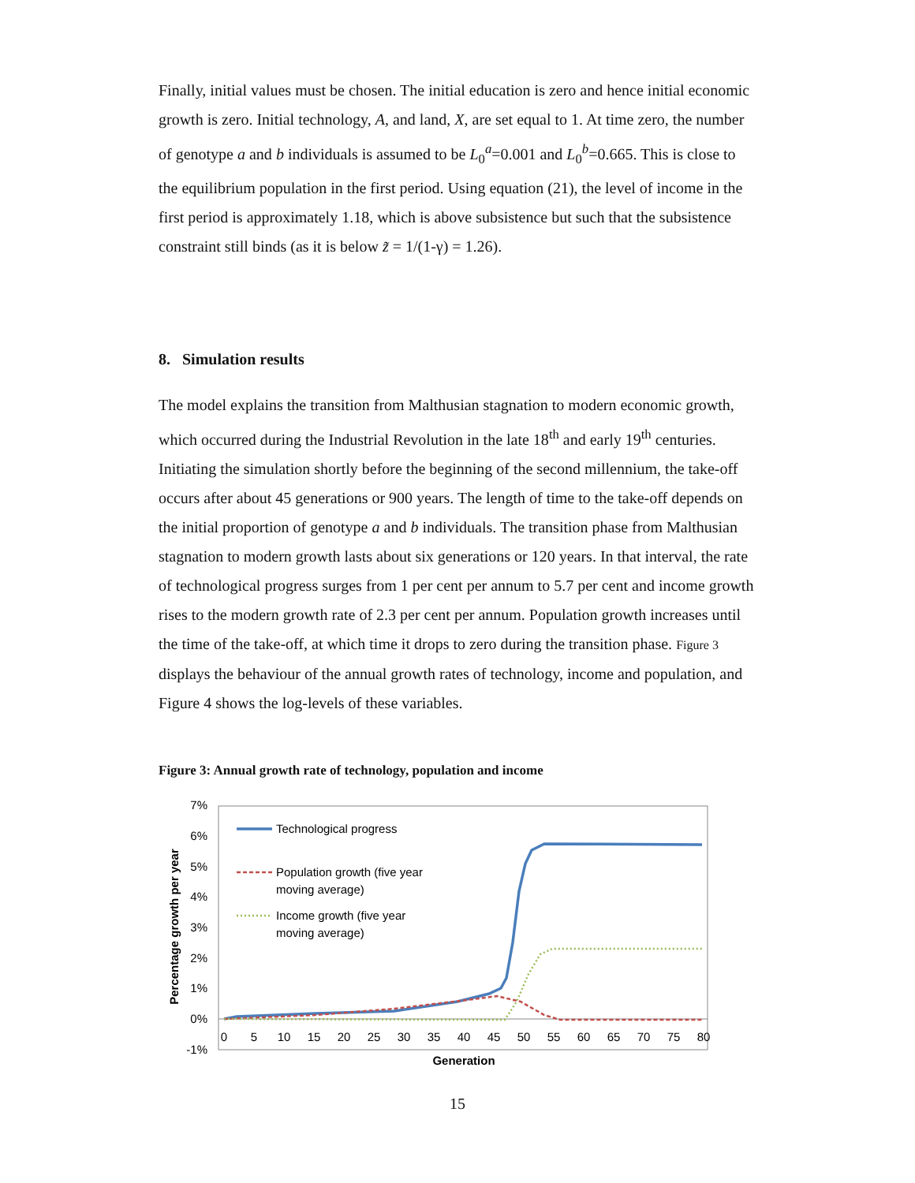Finally, initial values must be chosen. The initial education is zero and hence initial economic growth is zero. Initial technology, A, and land, X, are set equal to 1. At time zero, the number of genotype a and b individuals is assumed to be L<sub>0</sub><sup>a</sup>=0.001 and L<sub>0</sub><sup>b</sup>=0.665. This is close to the equilibrium population in the first period. Using equation (21), the level of income in the first period is approximately 1.18, which is above subsistence but such that the subsistence constraint still binds (as it is below z̃ = 1/(1-γ) = 1.26).
8. Simulation results
The model explains the transition from Malthusian stagnation to modern economic growth, which occurred during the Industrial Revolution in the late 18<sup>th</sup> and early 19<sup>th</sup> centuries. Initiating the simulation shortly before the beginning of the second millennium, the take-off occurs after about 45 generations or 900 years. The length of time to the take-off depends on the initial proportion of genotype a and b individuals. The transition phase from Malthusian stagnation to modern growth lasts about six generations or 120 years. In that interval, the rate of technological progress surges from 1 per cent per annum to 5.7 per cent and income growth rises to the modern growth rate of 2.3 per cent per annum. Population growth increases until the time of the take-off, at which time it drops to zero during the transition phase. Figure 3 displays the behaviour of the annual growth rates of technology, income and population, and Figure 4 shows the log-levels of these variables.
Figure 3: Annual growth rate of technology, population and income
7%
6%
5%
4%
3%
2%
1%
0%
-1%
0
5
10
15
20
25
30
35
40
45
50
55
60
65
70
75
80
Generation
Percentage growth per year
Technological progress
Population growth (five year
moving average)
Income growth (five year
moving average)
15